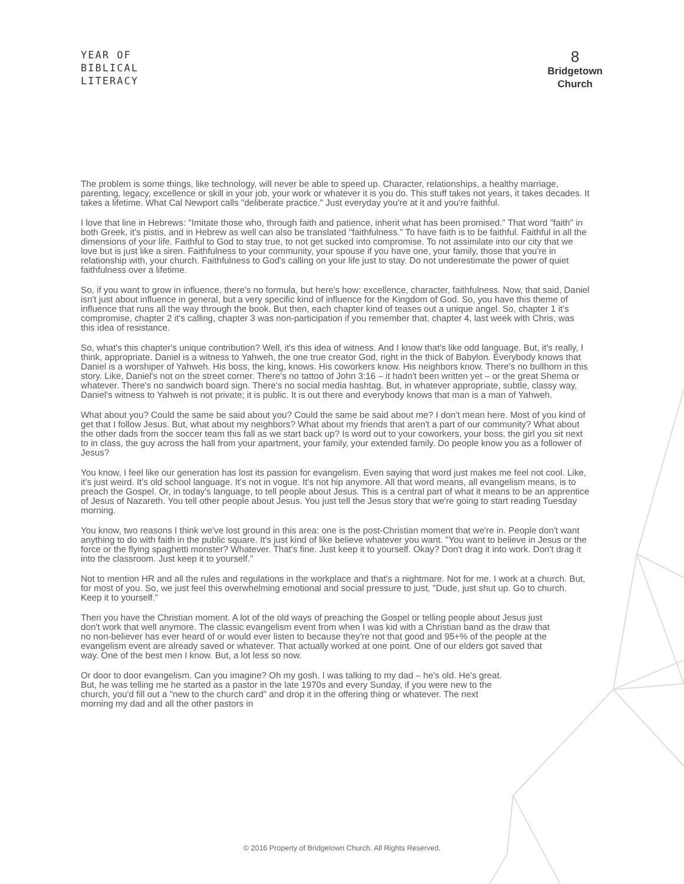YEAR OF
BIBLICAL
LITERACY
8
Bridgetown
Church
The problem is some things, like technology, will never be able to speed up. Character, relationships, a healthy marriage, parenting, legacy, excellence or skill in your job, your work or whatever it is you do. This stuff takes not years, it takes decades. It takes a lifetime. What Cal Newport calls "deliberate practice." Just everyday you're at it and you're faithful.
I love that line in Hebrews: "Imitate those who, through faith and patience, inherit what has been promised." That word "faith" in both Greek, it's pistis, and in Hebrew as well can also be translated "faithfulness." To have faith is to be faithful. Faithful in all the dimensions of your life. Faithful to God to stay true, to not get sucked into compromise. To not assimilate into our city that we love but is just like a siren. Faithfulness to your community, your spouse if you have one, your family, those that you're in relationship with, your church. Faithfulness to God's calling on your life just to stay. Do not underestimate the power of quiet faithfulness over a lifetime.
So, if you want to grow in influence, there's no formula, but here's how: excellence, character, faithfulness. Now, that said, Daniel isn't just about influence in general, but a very specific kind of influence for the Kingdom of God. So, you have this theme of influence that runs all the way through the book. But then, each chapter kind of teases out a unique angel. So, chapter 1 it's compromise, chapter 2 it's calling, chapter 3 was non-participation if you remember that, chapter 4, last week with Chris, was this idea of resistance.
So, what's this chapter's unique contribution? Well, it's this idea of witness. And I know that's like odd language. But, it's really, I think, appropriate. Daniel is a witness to Yahweh, the one true creator God, right in the thick of Babylon. Everybody knows that Daniel is a worshiper of Yahweh. His boss, the king, knows. His coworkers know. His neighbors know. There's no bullhorn in this story. Like, Daniel's not on the street corner. There's no tattoo of John 3:16 – it hadn't been written yet – or the great Shema or whatever. There's no sandwich board sign. There's no social media hashtag. But, in whatever appropriate, subtle, classy way, Daniel's witness to Yahweh is not private; it is public. It is out there and everybody knows that man is a man of Yahweh.
What about you? Could the same be said about you? Could the same be said about me? I don't mean here. Most of you kind of get that I follow Jesus. But, what about my neighbors? What about my friends that aren't a part of our community? What about the other dads from the soccer team this fall as we start back up? Is word out to your coworkers, your boss, the girl you sit next to in class, the guy across the hall from your apartment, your family, your extended family. Do people know you as a follower of Jesus?
You know, I feel like our generation has lost its passion for evangelism. Even saying that word just makes me feel not cool. Like, it's just weird. It's old school language. It's not in vogue. It's not hip anymore. All that word means, all evangelism means, is to preach the Gospel. Or, in today's language, to tell people about Jesus. This is a central part of what it means to be an apprentice of Jesus of Nazareth. You tell other people about Jesus. You just tell the Jesus story that we're going to start reading Tuesday morning.
You know, two reasons I think we've lost ground in this area: one is the post-Christian moment that we're in. People don't want anything to do with faith in the public square. It's just kind of like believe whatever you want. "You want to believe in Jesus or the force or the flying spaghetti monster? Whatever. That's fine. Just keep it to yourself. Okay? Don't drag it into work. Don't drag it into the classroom. Just keep it to yourself."
Not to mention HR and all the rules and regulations in the workplace and that's a nightmare. Not for me. I work at a church. But, for most of you. So, we just feel this overwhelming emotional and social pressure to just, "Dude, just shut up. Go to church. Keep it to yourself."
Then you have the Christian moment. A lot of the old ways of preaching the Gospel or telling people about Jesus just don't work that well anymore. The classic evangelism event from when I was kid with a Christian band as the draw that no non-believer has ever heard of or would ever listen to because they're not that good and 95+% of the people at the evangelism event are already saved or whatever. That actually worked at one point. One of our elders got saved that way. One of the best men I know. But, a lot less so now.
Or door to door evangelism. Can you imagine? Oh my gosh. I was talking to my dad – he's old. He's great. But, he was telling me he started as a pastor in the late 1970s and every Sunday, if you were new to the church, you'd fill out a "new to the church card" and drop it in the offering thing or whatever. The next morning my dad and all the other pastors in
© 2016 Property of Bridgetown Church. All Rights Reserved.